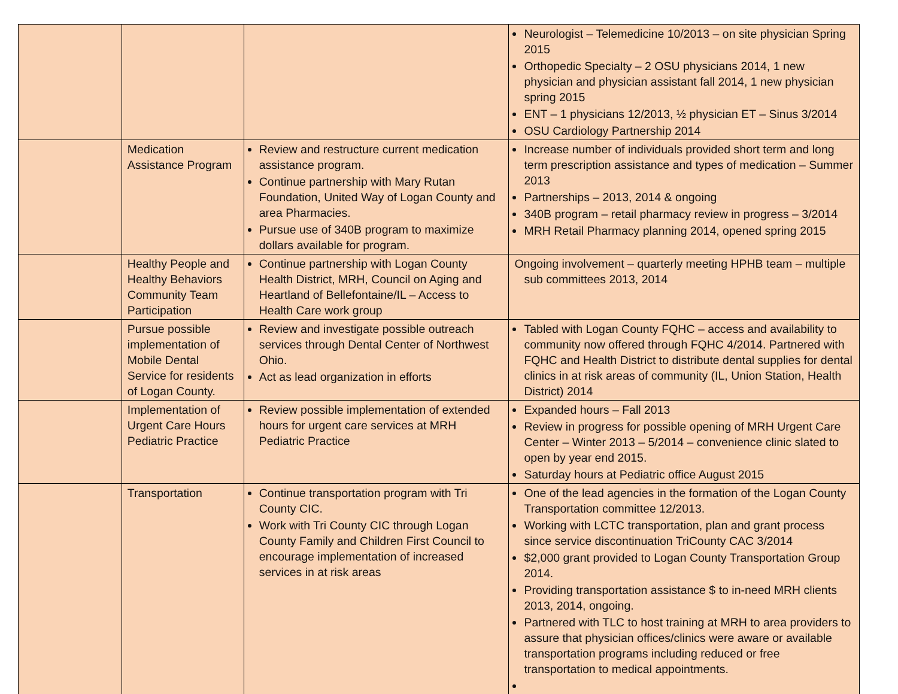| | | | Neurologist – Telemedicine 10/2013 – on site physician Spring 2015 Orthopedic Specialty – 2 OSU physicians 2014, 1 new physician and physician assistant fall 2014, 1 new physician spring 2015 ENT – 1 physicians 12/2013, ½ physician ET – Sinus 3/2014 OSU Cardiology Partnership 2014 |
| | Medication Assistance Program | Review and restructure current medication assistance program. Continue partnership with Mary Rutan Foundation, United Way of Logan County and area Pharmacies. Pursue use of 340B program to maximize dollars available for program. | Increase number of individuals provided short term and long term prescription assistance and types of medication – Summer 2013 Partnerships – 2013, 2014 & ongoing 340B program – retail pharmacy review in progress – 3/2014 MRH Retail Pharmacy planning 2014, opened spring 2015 |
| | Healthy People and Healthy Behaviors Community Team Participation | Continue partnership with Logan County Health District, MRH, Council on Aging and Heartland of Bellefontaine/IL – Access to Health Care work group | Ongoing involvement – quarterly meeting HPHB team – multiple sub committees 2013, 2014 |
| | Pursue possible implementation of Mobile Dental Service for residents of Logan County. | Review and investigate possible outreach services through Dental Center of Northwest Ohio. Act as lead organization in efforts | Tabled with Logan County FQHC – access and availability to community now offered through FQHC 4/2014. Partnered with FQHC and Health District to distribute dental supplies for dental clinics in at risk areas of community (IL, Union Station, Health District) 2014 |
| | Implementation of Urgent Care Hours Pediatric Practice | Review possible implementation of extended hours for urgent care services at MRH Pediatric Practice | Expanded hours – Fall 2013 Review in progress for possible opening of MRH Urgent Care Center – Winter 2013 – 5/2014 – convenience clinic slated to open by year end 2015. Saturday hours at Pediatric office August 2015 |
| | Transportation | Continue transportation program with Tri County CIC. Work with Tri County CIC through Logan County Family and Children First Council to encourage implementation of increased services in at risk areas | One of the lead agencies in the formation of the Logan County Transportation committee 12/2013. Working with LCTC transportation, plan and grant process since service discontinuation TriCounty CAC 3/2014 $2,000 grant provided to Logan County Transportation Group 2014. Providing transportation assistance $ to in-need MRH clients 2013, 2014, ongoing. Partnered with TLC to host training at MRH to area providers to assure that physician offices/clinics were aware or available transportation programs including reduced or free transportation to medical appointments. |